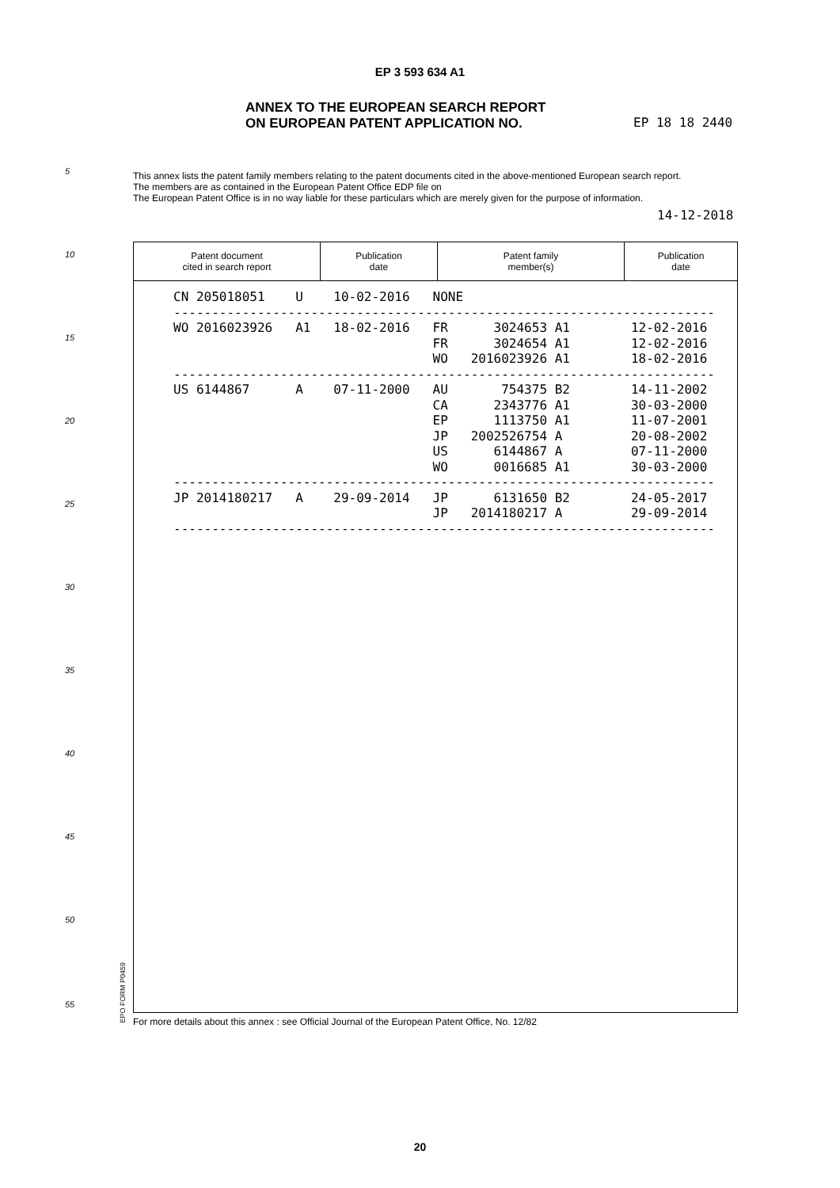EP 3 593 634 A1
ANNEX TO THE EUROPEAN SEARCH REPORT
ON EUROPEAN PATENT APPLICATION NO.
EP 18 18 2440
5
This annex lists the patent family members relating to the patent documents cited in the above-mentioned European search report.
The members are as contained in the European Patent Office EDP file on
The European Patent Office is in no way liable for these particulars which are merely given for the purpose of information.
14-12-2018
10
15
20
25
30
35
40
45
50
55
| Patent document cited in search report | Publication date | Patent family member(s) | Publication date |
| --- | --- | --- | --- |
CN 205018051    U    10-02-2016   NONE
-----------------------------------------------------------------------
WO 2016023926   A1   18-02-2016   FR      3024653 A1        12-02-2016
                                  FR      3024654 A1        12-02-2016
                                  WO   2016023926 A1        18-02-2016
-----------------------------------------------------------------------
US 6144867      A    07-11-2000   AU       754375 B2        14-11-2002
                                  CA      2343776 A1        30-03-2000
                                  EP      1113750 A1        11-07-2001
                                  JP   2002526754 A         20-08-2002
                                  US      6144867 A         07-11-2000
                                  WO      0016685 A1        30-03-2000
-----------------------------------------------------------------------
JP 2014180217   A    29-09-2014   JP      6131650 B2        24-05-2017
                                  JP   2014180217 A         29-09-2014
-----------------------------------------------------------------------
EPO FORM P0459
For more details about this annex : see Official Journal of the European Patent Office, No. 12/82
20